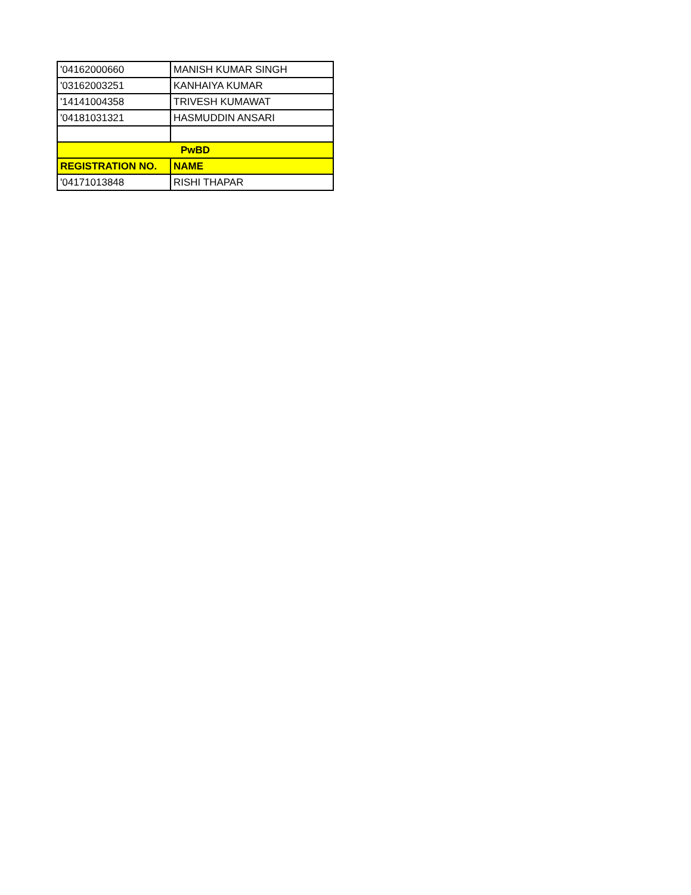| '04162000660 | MANISH KUMAR SINGH |
| '03162003251 | KANHAIYA KUMAR |
| '14141004358 | TRIVESH KUMAWAT |
| '04181031321 | HASMUDDIN ANSARI |
| PwBD | |
| REGISTRATION NO. | NAME |
| '04171013848 | RISHI THAPAR |